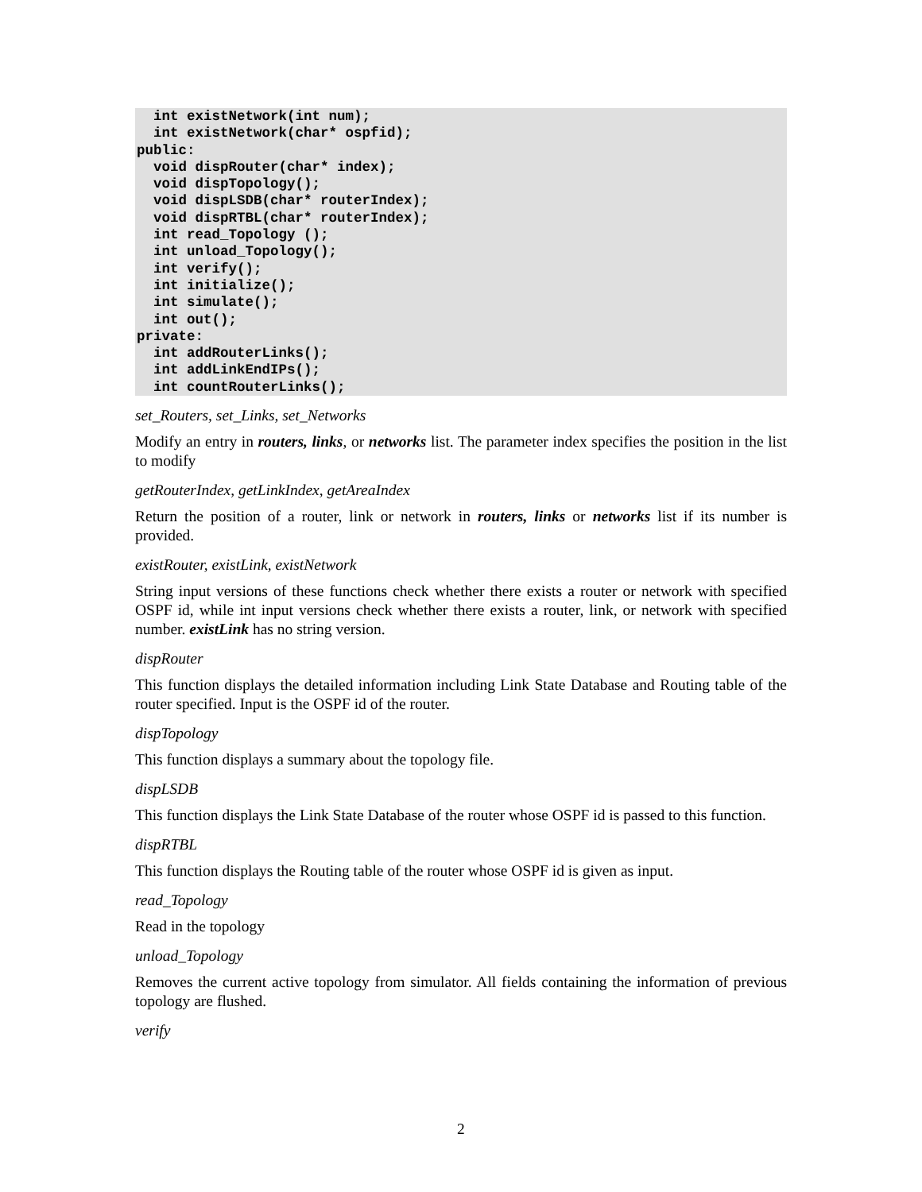int existNetwork(int num);
  int existNetwork(char* ospfid);
public:
  void dispRouter(char* index);
  void dispTopology();
  void dispLSDB(char* routerIndex);
  void dispRTBL(char* routerIndex);
  int read_Topology ();
  int unload_Topology();
  int verify();
  int initialize();
  int simulate();
  int out();
private:
  int addRouterLinks();
  int addLinkEndIPs();
  int countRouterLinks();
set_Routers, set_Links, set_Networks
Modify an entry in routers, links, or networks list. The parameter index specifies the position in the list to modify
getRouterIndex, getLinkIndex, getAreaIndex
Return the position of a router, link or network in routers, links or networks list if its number is provided.
existRouter, existLink, existNetwork
String input versions of these functions check whether there exists a router or network with specified OSPF id, while int input versions check whether there exists a router, link, or network with specified number. existLink has no string version.
dispRouter
This function displays the detailed information including Link State Database and Routing table of the router specified. Input is the OSPF id of the router.
dispTopology
This function displays a summary about the topology file.
dispLSDB
This function displays the Link State Database of the router whose OSPF id is passed to this function.
dispRTBL
This function displays the Routing table of the router whose OSPF id is given as input.
read_Topology
Read in the topology
unload_Topology
Removes the current active topology from simulator. All fields containing the information of previous topology are flushed.
verify
2